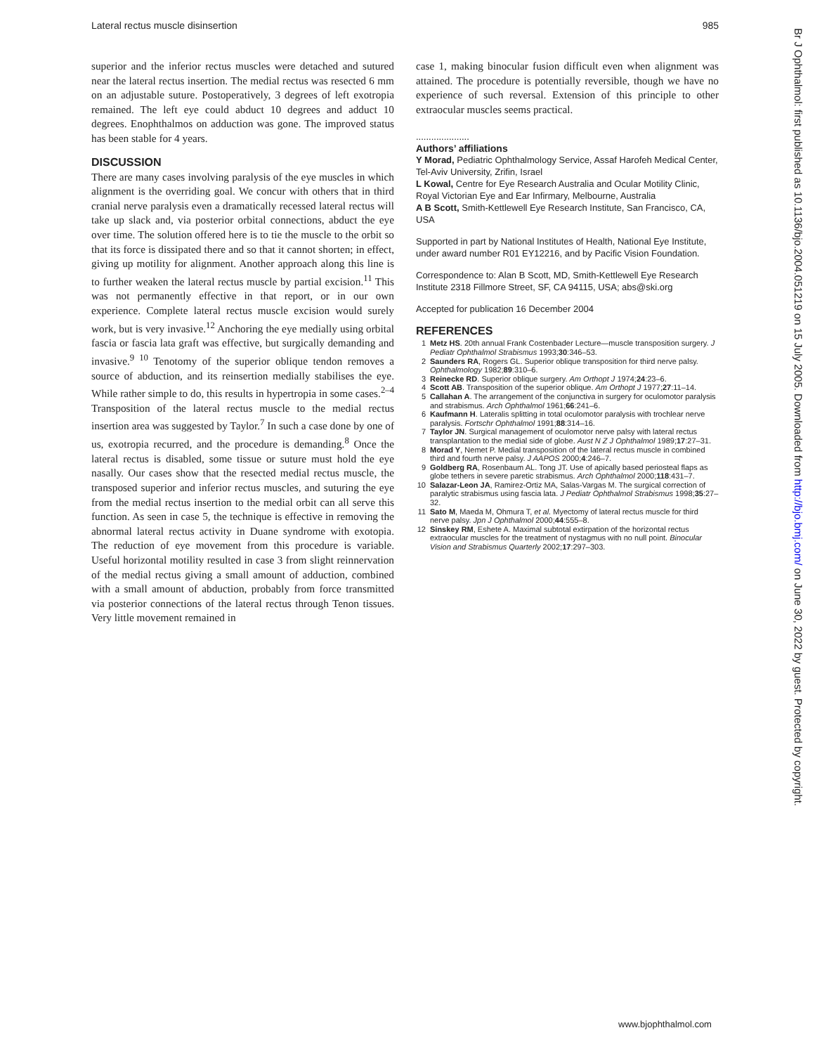Lateral rectus muscle disinsertion 985
superior and the inferior rectus muscles were detached and sutured near the lateral rectus insertion. The medial rectus was resected 6 mm on an adjustable suture. Postoperatively, 3 degrees of left exotropia remained. The left eye could abduct 10 degrees and adduct 10 degrees. Enophthalmos on adduction was gone. The improved status has been stable for 4 years.
DISCUSSION
There are many cases involving paralysis of the eye muscles in which alignment is the overriding goal. We concur with others that in third cranial nerve paralysis even a dramatically recessed lateral rectus will take up slack and, via posterior orbital connections, abduct the eye over time. The solution offered here is to tie the muscle to the orbit so that its force is dissipated there and so that it cannot shorten; in effect, giving up motility for alignment. Another approach along this line is to further weaken the lateral rectus muscle by partial excision.<sup>11</sup> This was not permanently effective in that report, or in our own experience. Complete lateral rectus muscle excision would surely work, but is very invasive.<sup>12</sup> Anchoring the eye medially using orbital fascia or fascia lata graft was effective, but surgically demanding and invasive.<sup>9 10</sup> Tenotomy of the superior oblique tendon removes a source of abduction, and its reinsertion medially stabilises the eye. While rather simple to do, this results in hypertropia in some cases.<sup>2–4</sup> Transposition of the lateral rectus muscle to the medial rectus insertion area was suggested by Taylor.<sup>7</sup> In such a case done by one of us, exotropia recurred, and the procedure is demanding.<sup>8</sup> Once the lateral rectus is disabled, some tissue or suture must hold the eye nasally. Our cases show that the resected medial rectus muscle, the transposed superior and inferior rectus muscles, and suturing the eye from the medial rectus insertion to the medial orbit can all serve this function. As seen in case 5, the technique is effective in removing the abnormal lateral rectus activity in Duane syndrome with exotopia. The reduction of eye movement from this procedure is variable. Useful horizontal motility resulted in case 3 from slight reinnervation of the medial rectus giving a small amount of adduction, combined with a small amount of abduction, probably from force transmitted via posterior connections of the lateral rectus through Tenon tissues. Very little movement remained in
case 1, making binocular fusion difficult even when alignment was attained. The procedure is potentially reversible, though we have no experience of such reversal. Extension of this principle to other extraocular muscles seems practical.
.....................
Authors’ affiliations
Y Morad, Pediatric Ophthalmology Service, Assaf Harofeh Medical Center, Tel-Aviv University, Zrifin, Israel
L Kowal, Centre for Eye Research Australia and Ocular Motility Clinic, Royal Victorian Eye and Ear Infirmary, Melbourne, Australia
A B Scott, Smith-Kettlewell Eye Research Institute, San Francisco, CA, USA
Supported in part by National Institutes of Health, National Eye Institute, under award number R01 EY12216, and by Pacific Vision Foundation.
Correspondence to: Alan B Scott, MD, Smith-Kettlewell Eye Research Institute 2318 Fillmore Street, SF, CA 94115, USA; abs@ski.org
Accepted for publication 16 December 2004
REFERENCES
1 Metz HS. 20th annual Frank Costenbader Lecture—muscle transposition surgery. J Pediatr Ophthalmol Strabismus 1993;30:346–53.
2 Saunders RA, Rogers GL. Superior oblique transposition for third nerve palsy. Ophthalmology 1982;89:310–6.
3 Reinecke RD. Superior oblique surgery. Am Orthopt J 1974;24:23–6.
4 Scott AB. Transposition of the superior oblique. Am Orthopt J 1977;27:11–14.
5 Callahan A. The arrangement of the conjunctiva in surgery for oculomotor paralysis and strabismus. Arch Ophthalmol 1961;66:241–6.
6 Kaufmann H. Lateralis splitting in total oculomotor paralysis with trochlear nerve paralysis. Fortschr Ophthalmol 1991;88:314–16.
7 Taylor JN. Surgical management of oculomotor nerve palsy with lateral rectus transplantation to the medial side of globe. Aust N Z J Ophthalmol 1989;17:27–31.
8 Morad Y, Nemet P. Medial transposition of the lateral rectus muscle in combined third and fourth nerve palsy. J AAPOS 2000;4:246–7.
9 Goldberg RA, Rosenbaum AL. Tong JT. Use of apically based periosteal flaps as globe tethers in severe paretic strabismus. Arch Ophthalmol 2000;118:431–7.
10 Salazar-Leon JA, Ramirez-Ortiz MA, Salas-Vargas M. The surgical correction of paralytic strabismus using fascia lata. J Pediatr Ophthalmol Strabismus 1998;35:27–32.
11 Sato M, Maeda M, Ohmura T, et al. Myectomy of lateral rectus muscle for third nerve palsy. Jpn J Ophthalmol 2000;44:555–8.
12 Sinskey RM, Eshete A. Maximal subtotal extirpation of the horizontal rectus extraocular muscles for the treatment of nystagmus with no null point. Binocular Vision and Strabismus Quarterly 2002;17:297–303.
Br J Ophthalmol: first published as 10.1136/bjo.2004.051219 on 15 July 2005. Downloaded from http://bjo.bmj.com/ on June 30, 2022 by guest. Protected by copyright.
www.bjophthalmol.com